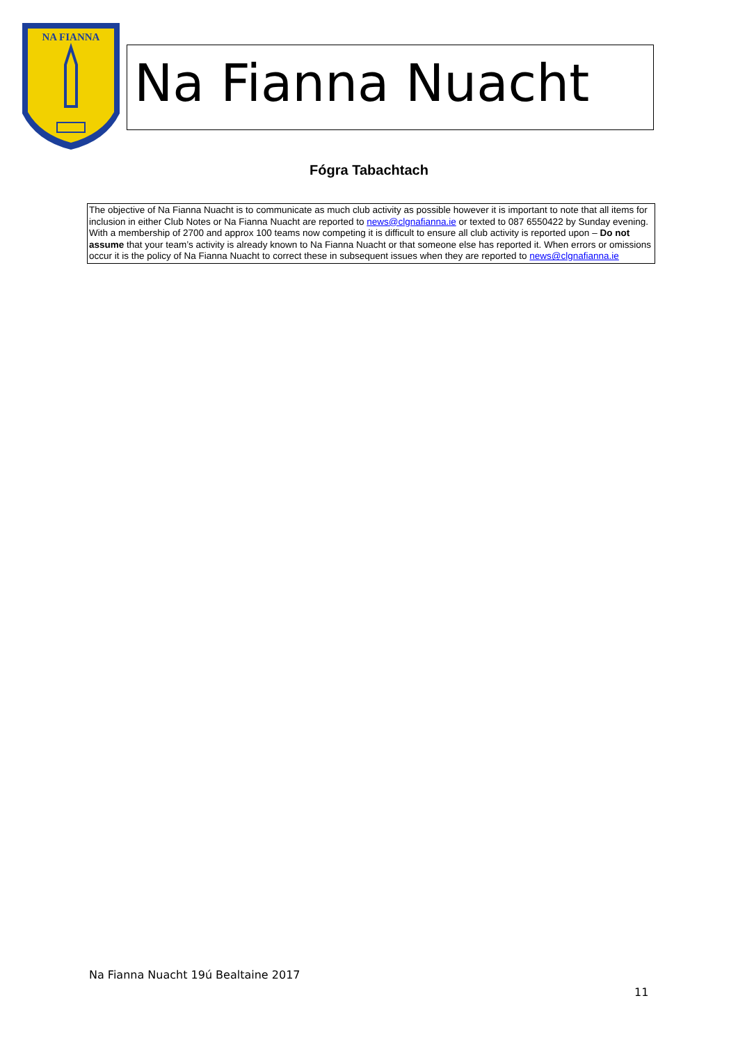NA FIANNA
Na Fianna Nuacht
Fógra Tabachtach
The objective of Na Fianna Nuacht is to communicate as much club activity as possible however it is important to note that all items for inclusion in either Club Notes or Na Fianna Nuacht are reported to news@clgnafianna.ie or texted to 087 6550422 by Sunday evening. With a membership of 2700 and approx 100 teams now competing it is difficult to ensure all club activity is reported upon – Do not assume that your team’s activity is already known to Na Fianna Nuacht or that someone else has reported it. When errors or omissions occur it is the policy of Na Fianna Nuacht to correct these in subsequent issues when they are reported to news@clgnafianna.ie
Na Fianna Nuacht 19ú Bealtaine 2017
11